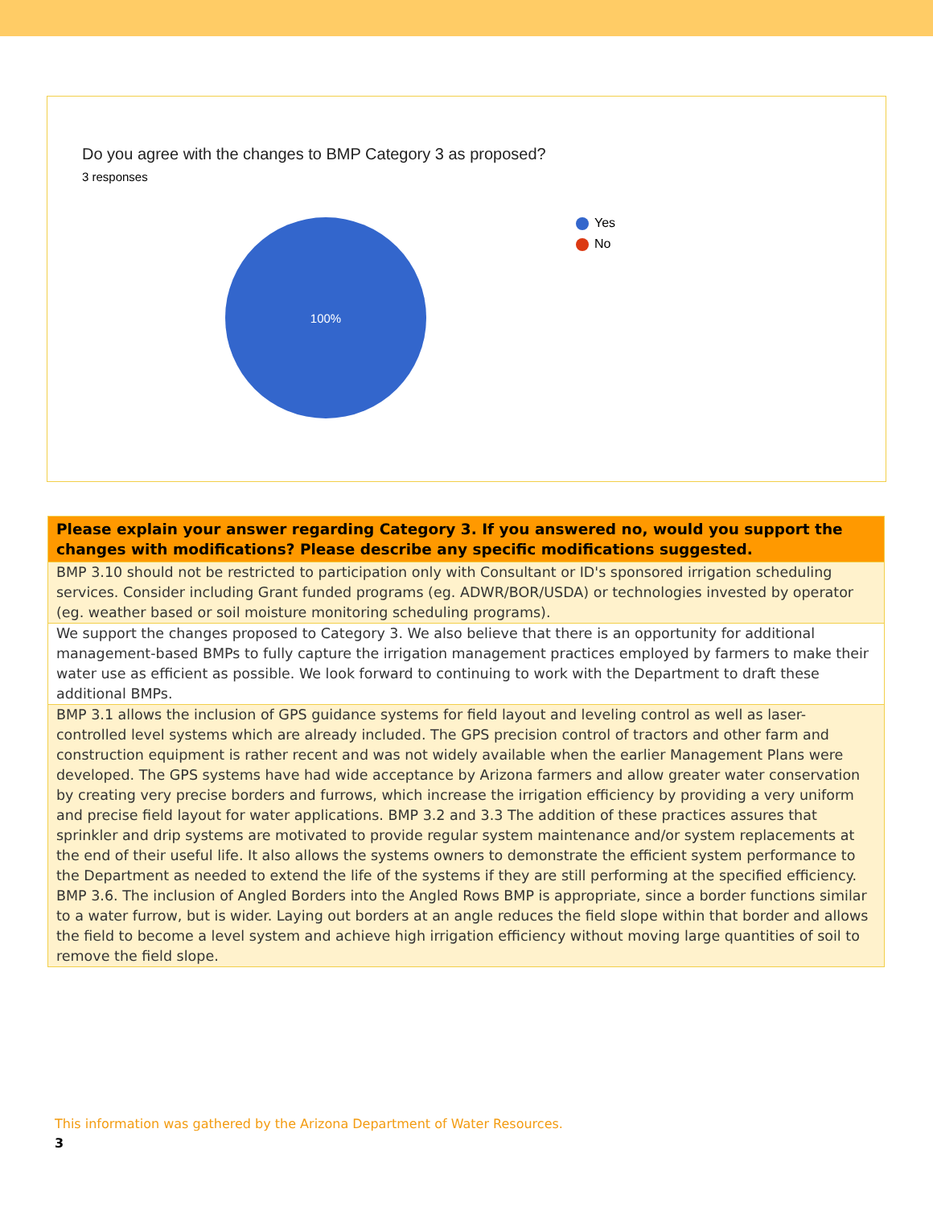Do you agree with the changes to BMP Category 3 as proposed?
3 responses
100%
Yes
No
| Please explain your answer regarding Category 3. If you answered no, would you support the changes with modifications? Please describe any specific modifications suggested. |
| --- |
| BMP 3.10 should not be restricted to participation only with Consultant or ID's sponsored irrigation scheduling services. Consider including Grant funded programs (eg. ADWR/BOR/USDA) or technologies invested by operator (eg. weather based or soil moisture monitoring scheduling programs). |
| We support the changes proposed to Category 3. We also believe that there is an opportunity for additional management-based BMPs to fully capture the irrigation management practices employed by farmers to make their water use as efficient as possible. We look forward to continuing to work with the Department to draft these additional BMPs. |
| BMP 3.1 allows the inclusion of GPS guidance systems for field layout and leveling control as well as laser-controlled level systems which are already included. The GPS precision control of tractors and other farm and construction equipment is rather recent and was not widely available when the earlier Management Plans were developed. The GPS systems have had wide acceptance by Arizona farmers and allow greater water conservation by creating very precise borders and furrows, which increase the irrigation efficiency by providing a very uniform and precise field layout for water applications. BMP 3.2 and 3.3 The addition of these practices assures that sprinkler and drip systems are motivated to provide regular system maintenance and/or system replacements at the end of their useful life. It also allows the systems owners to demonstrate the efficient system performance to the Department as needed to extend the life of the systems if they are still performing at the specified efficiency. BMP 3.6. The inclusion of Angled Borders into the Angled Rows BMP is appropriate, since a border functions similar to a water furrow, but is wider. Laying out borders at an angle reduces the field slope within that border and allows the field to become a level system and achieve high irrigation efficiency without moving large quantities of soil to remove the field slope. |
This information was gathered by the Arizona Department of Water Resources.
3